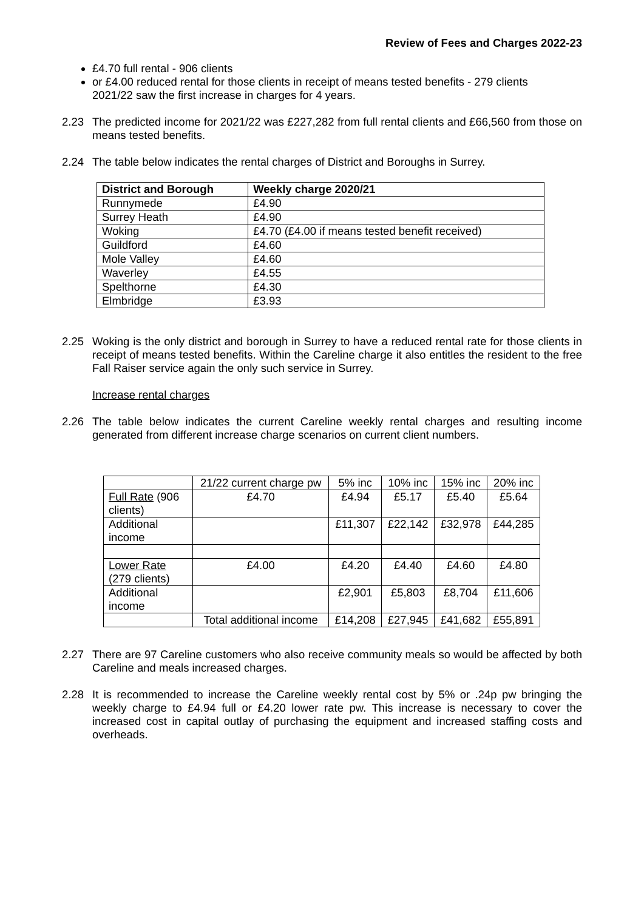Review of Fees and Charges 2022-23
£4.70 full rental - 906 clients
or £4.00 reduced rental for those clients in receipt of means tested benefits - 279 clients
2021/22 saw the first increase in charges for 4 years.
2.23 The predicted income for 2021/22 was £227,282 from full rental clients and £66,560 from those on means tested benefits.
2.24 The table below indicates the rental charges of District and Boroughs in Surrey.
| District and Borough | Weekly charge 2020/21 |
| --- | --- |
| Runnymede | £4.90 |
| Surrey Heath | £4.90 |
| Woking | £4.70 (£4.00 if means tested benefit received) |
| Guildford | £4.60 |
| Mole Valley | £4.60 |
| Waverley | £4.55 |
| Spelthorne | £4.30 |
| Elmbridge | £3.93 |
2.25 Woking is the only district and borough in Surrey to have a reduced rental rate for those clients in receipt of means tested benefits. Within the Careline charge it also entitles the resident to the free Fall Raiser service again the only such service in Surrey.
Increase rental charges
2.26 The table below indicates the current Careline weekly rental charges and resulting income generated from different increase charge scenarios on current client numbers.
| | 21/22 current charge pw | 5% inc | 10% inc | 15% inc | 20% inc |
| Full Rate (906 clients) | £4.70 | £4.94 | £5.17 | £5.40 | £5.64 |
| Additional income | | £11,307 | £22,142 | £32,978 | £44,285 |
| Lower Rate (279 clients) | £4.00 | £4.20 | £4.40 | £4.60 | £4.80 |
| Additional income | | £2,901 | £5,803 | £8,704 | £11,606 |
| | Total additional income | £14,208 | £27,945 | £41,682 | £55,891 |
2.27 There are 97 Careline customers who also receive community meals so would be affected by both Careline and meals increased charges.
2.28 It is recommended to increase the Careline weekly rental cost by 5% or .24p pw bringing the weekly charge to £4.94 full or £4.20 lower rate pw. This increase is necessary to cover the increased cost in capital outlay of purchasing the equipment and increased staffing costs and overheads.